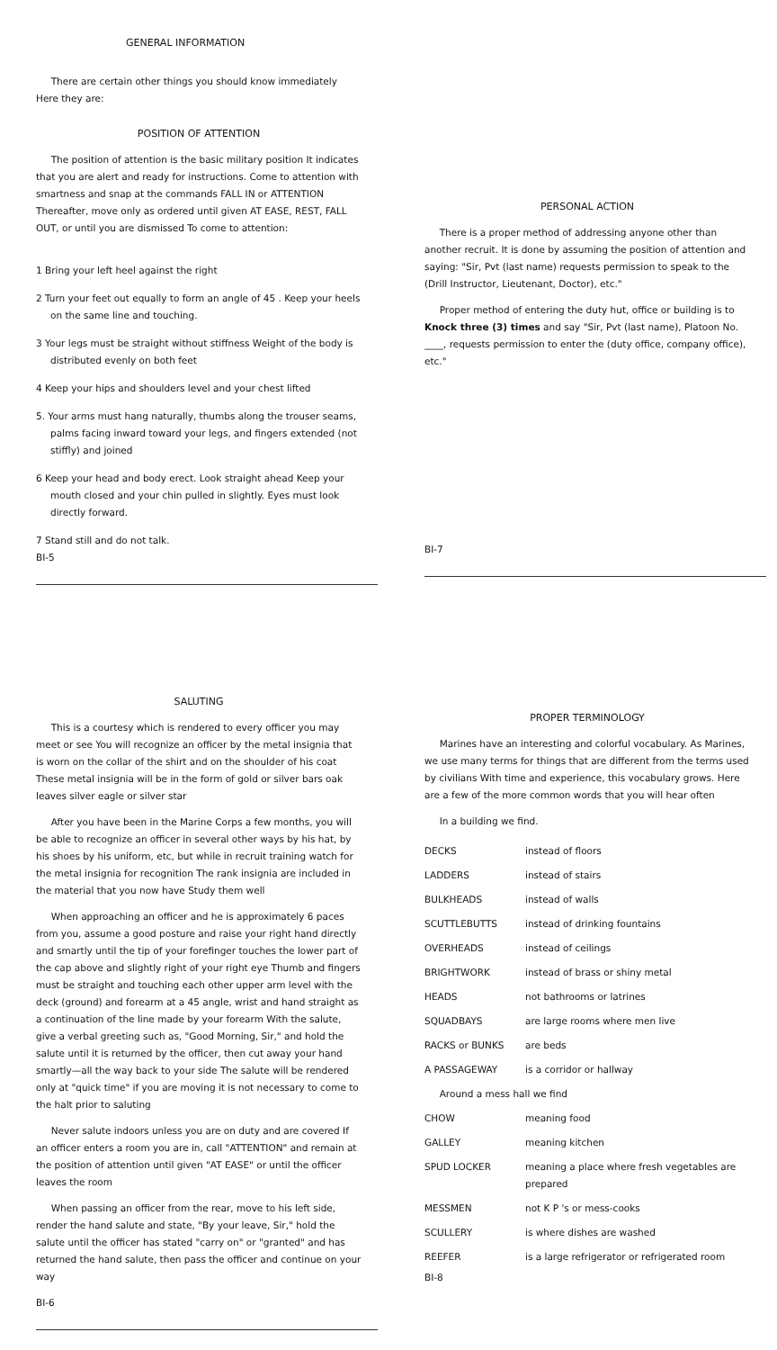GENERAL INFORMATION
There are certain other things you should know immediately Here they are:
POSITION OF ATTENTION
The position of attention is the basic military position It indicates that you are alert and ready for instructions. Come to attention with smartness and snap at the commands FALL IN or ATTENTION Thereafter, move only as ordered until given AT EASE, REST, FALL OUT, or until you are dismissed To come to attention:
1 Bring your left heel against the right
2 Turn your feet out equally to form an angle of 45 . Keep your heels on the same line and touching.
3 Your legs must be straight without stiffness Weight of the body is distributed evenly on both feet
4 Keep your hips and shoulders level and your chest lifted
5. Your arms must hang naturally, thumbs along the trouser seams, palms facing inward toward your legs, and fingers extended (not stiffly) and joined
6 Keep your head and body erect. Look straight ahead Keep your mouth closed and your chin pulled in slightly. Eyes must look directly forward.
7 Stand still and do not talk.
BI-5
PERSONAL ACTION
There is a proper method of addressing anyone other than another recruit. It is done by assuming the position of attention and saying: "Sir, Pvt (last name) requests permission to speak to the (Drill Instructor, Lieutenant, Doctor), etc."
Proper method of entering the duty hut, office or building is to Knock three (3) times and say "Sir, Pvt (last name), Platoon No. ____, requests permission to enter the (duty office, company office), etc."
BI-7
SALUTING
This is a courtesy which is rendered to every officer you may meet or see You will recognize an officer by the metal insignia that is worn on the collar of the shirt and on the shoulder of his coat These metal insignia will be in the form of gold or silver bars oak leaves silver eagle or silver star
After you have been in the Marine Corps a few months, you will be able to recognize an officer in several other ways by his hat, by his shoes by his uniform, etc, but while in recruit training watch for the metal insignia for recognition The rank insignia are included in the material that you now have Study them well
When approaching an officer and he is approximately 6 paces from you, assume a good posture and raise your right hand directly and smartly until the tip of your forefinger touches the lower part of the cap above and slightly right of your right eye Thumb and fingers must be straight and touching each other upper arm level with the deck (ground) and forearm at a 45 angle, wrist and hand straight as a continuation of the line made by your forearm With the salute, give a verbal greeting such as, "Good Morning, Sir," and hold the salute until it is returned by the officer, then cut away your hand smartly—all the way back to your side The salute will be rendered only at "quick time" if you are moving it is not necessary to come to the halt prior to saluting
Never salute indoors unless you are on duty and are covered If an officer enters a room you are in, call "ATTENTION" and remain at the position of attention until given "AT EASE" or until the officer leaves the room
When passing an officer from the rear, move to his left side, render the hand salute and state, "By your leave, Sir," hold the salute until the officer has stated "carry on" or "granted" and has returned the hand salute, then pass the officer and continue on your way
BI-6
PROPER TERMINOLOGY
Marines have an interesting and colorful vocabulary. As Marines, we use many terms for things that are different from the terms used by civilians With time and experience, this vocabulary grows. Here are a few of the more common words that you will hear often
In a building we find.
| DECKS | instead of floors |
| LADDERS | instead of stairs |
| BULKHEADS | instead of walls |
| SCUTTLEBUTTS | instead of drinking fountains |
| OVERHEADS | instead of ceilings |
| BRIGHTWORK | instead of brass or shiny metal |
| HEADS | not bathrooms or latrines |
| SQUADBAYS | are large rooms where men live |
| RACKS or BUNKS | are beds |
| A PASSAGEWAY | is a corridor or hallway |
| Around a mess hall we find | |
| CHOW | meaning food |
| GALLEY | meaning kitchen |
| SPUD LOCKER | meaning a place where fresh vegetables are prepared |
| MESSMEN | not K P 's or mess-cooks |
| SCULLERY | is where dishes are washed |
| REEFER | is a large refrigerator or refrigerated room |
BI-8